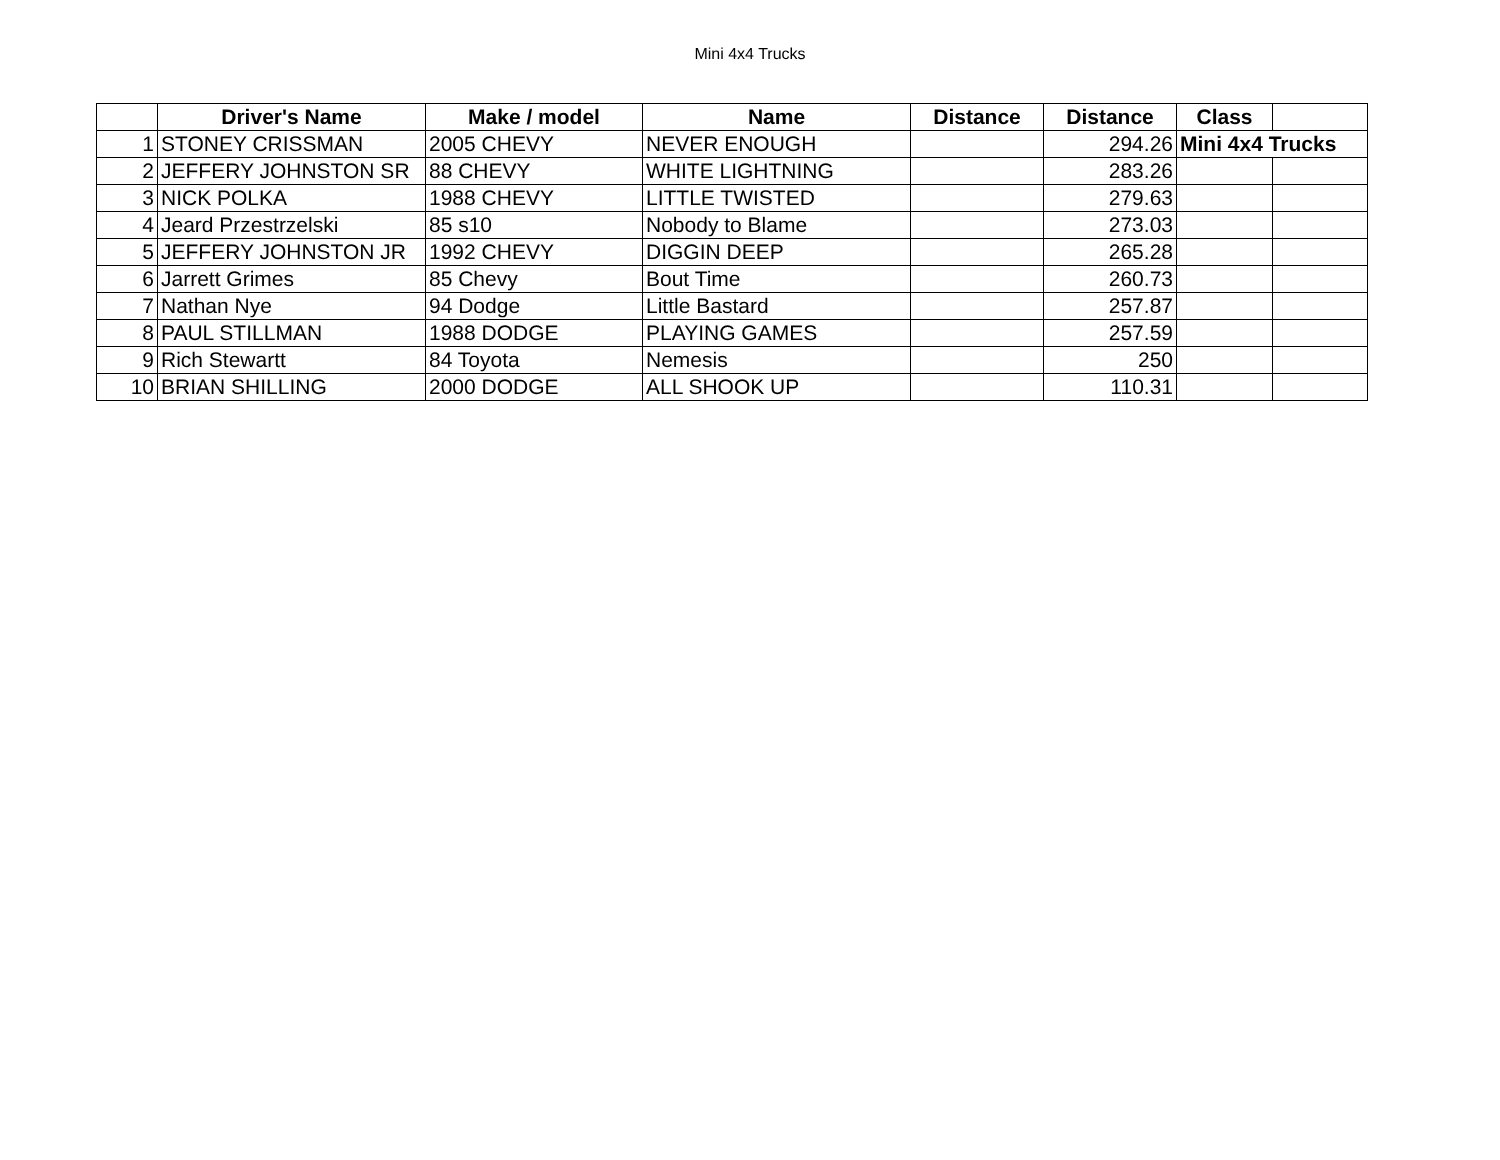Mini 4x4 Trucks
| | Driver's Name | Make / model | Name | Distance | Distance | Class | |
| --- | --- | --- | --- | --- | --- | --- | --- |
| 1 | STONEY CRISSMAN | 2005 CHEVY | NEVER ENOUGH | | 294.26 | Mini 4x4 Trucks | |
| 2 | JEFFERY JOHNSTON SR | 88 CHEVY | WHITE LIGHTNING | | 283.26 | | |
| 3 | NICK POLKA | 1988 CHEVY | LITTLE TWISTED | | 279.63 | | |
| 4 | Jeard Przestrzelski | 85 s10 | Nobody to Blame | | 273.03 | | |
| 5 | JEFFERY JOHNSTON JR | 1992 CHEVY | DIGGIN DEEP | | 265.28 | | |
| 6 | Jarrett Grimes | 85 Chevy | Bout Time | | 260.73 | | |
| 7 | Nathan Nye | 94 Dodge | Little Bastard | | 257.87 | | |
| 8 | PAUL STILLMAN | 1988 DODGE | PLAYING GAMES | | 257.59 | | |
| 9 | Rich Stewartt | 84 Toyota | Nemesis | | 250 | | |
| 10 | BRIAN SHILLING | 2000 DODGE | ALL SHOOK UP | | 110.31 | | |